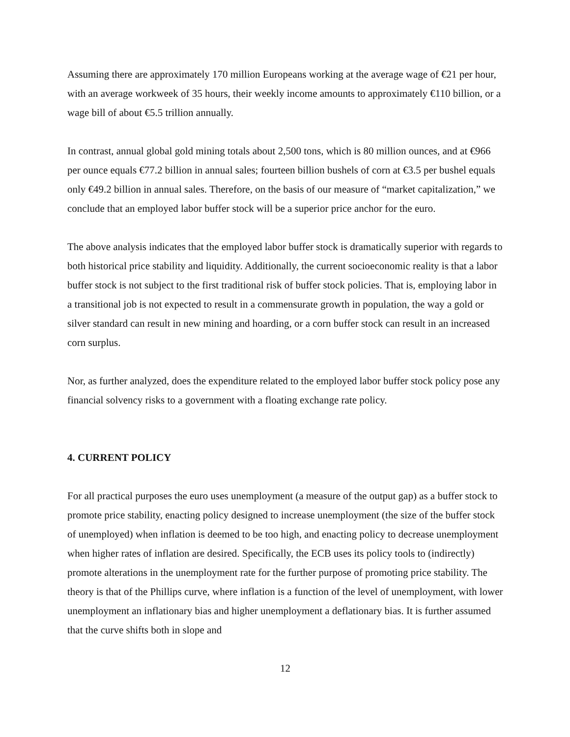Assuming there are approximately 170 million Europeans working at the average wage of €21 per hour, with an average workweek of 35 hours, their weekly income amounts to approximately €110 billion, or a wage bill of about €5.5 trillion annually.
In contrast, annual global gold mining totals about 2,500 tons, which is 80 million ounces, and at €966 per ounce equals €77.2 billion in annual sales; fourteen billion bushels of corn at €3.5 per bushel equals only €49.2 billion in annual sales. Therefore, on the basis of our measure of “market capitalization,” we conclude that an employed labor buffer stock will be a superior price anchor for the euro.
The above analysis indicates that the employed labor buffer stock is dramatically superior with regards to both historical price stability and liquidity. Additionally, the current socioeconomic reality is that a labor buffer stock is not subject to the first traditional risk of buffer stock policies. That is, employing labor in a transitional job is not expected to result in a commensurate growth in population, the way a gold or silver standard can result in new mining and hoarding, or a corn buffer stock can result in an increased corn surplus.
Nor, as further analyzed, does the expenditure related to the employed labor buffer stock policy pose any financial solvency risks to a government with a floating exchange rate policy.
4. CURRENT POLICY
For all practical purposes the euro uses unemployment (a measure of the output gap) as a buffer stock to promote price stability, enacting policy designed to increase unemployment (the size of the buffer stock of unemployed) when inflation is deemed to be too high, and enacting policy to decrease unemployment when higher rates of inflation are desired. Specifically, the ECB uses its policy tools to (indirectly) promote alterations in the unemployment rate for the further purpose of promoting price stability. The theory is that of the Phillips curve, where inflation is a function of the level of unemployment, with lower unemployment an inflationary bias and higher unemployment a deflationary bias. It is further assumed that the curve shifts both in slope and
12